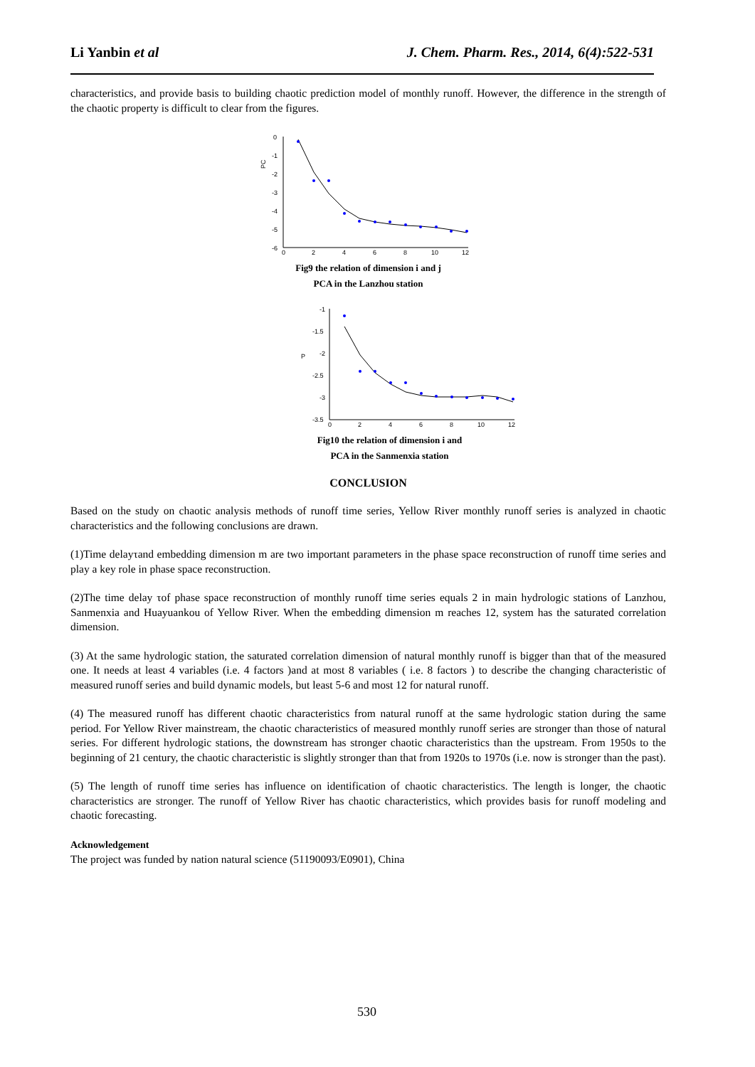Li Yanbin et al J. Chem. Pharm. Res., 2014, 6(4):522-531
characteristics, and provide basis to building chaotic prediction model of monthly runoff. However, the difference in the strength of the chaotic property is difficult to clear from the figures.
PC
0
-1
-2
-3
-4
-5
-6
0
2
4
6
8
10
12
Fig9 the relation of dimension i and j
PCA in the Lanzhou station
P
-1
-1.5
-2
-2.5
-3
-3.5
0
2
4
6
8
10
12
Fig10 the relation of dimension i and
PCA in the Sanmenxia station
CONCLUSION
Based on the study on chaotic analysis methods of runoff time series, Yellow River monthly runoff series is analyzed in chaotic characteristics and the following conclusions are drawn.
(1)Time delayτand embedding dimension m are two important parameters in the phase space reconstruction of runoff time series and play a key role in phase space reconstruction.
(2)The time delay τof phase space reconstruction of monthly runoff time series equals 2 in main hydrologic stations of Lanzhou, Sanmenxia and Huayuankou of Yellow River. When the embedding dimension m reaches 12, system has the saturated correlation dimension.
(3) At the same hydrologic station, the saturated correlation dimension of natural monthly runoff is bigger than that of the measured one. It needs at least 4 variables (i.e. 4 factors )and at most 8 variables ( i.e. 8 factors ) to describe the changing characteristic of measured runoff series and build dynamic models, but least 5-6 and most 12 for natural runoff.
(4) The measured runoff has different chaotic characteristics from natural runoff at the same hydrologic station during the same period. For Yellow River mainstream, the chaotic characteristics of measured monthly runoff series are stronger than those of natural series. For different hydrologic stations, the downstream has stronger chaotic characteristics than the upstream. From 1950s to the beginning of 21 century, the chaotic characteristic is slightly stronger than that from 1920s to 1970s (i.e. now is stronger than the past).
(5) The length of runoff time series has influence on identification of chaotic characteristics. The length is longer, the chaotic characteristics are stronger. The runoff of Yellow River has chaotic characteristics, which provides basis for runoff modeling and chaotic forecasting.
Acknowledgement
The project was funded by nation natural science (51190093/E0901), China
530